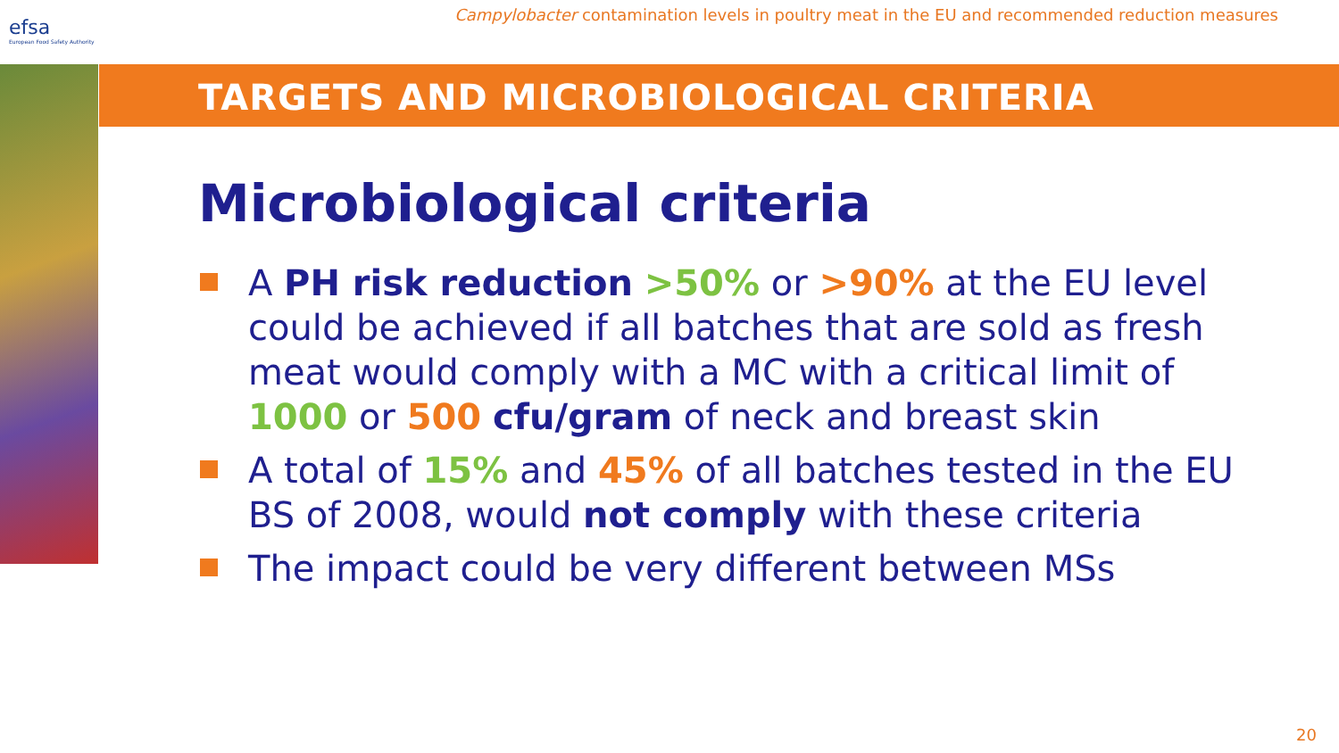efsa
European Food Safety Authority
Campylobacter contamination levels in poultry meat in the EU and recommended reduction measures
TARGETS AND MICROBIOLOGICAL CRITERIA
Microbiological criteria
A PH risk reduction >50% or >90% at the EU level could be achieved if all batches that are sold as fresh meat would comply with a MC with a critical limit of 1000 or 500 cfu/gram of neck and breast skin
A total of 15% and 45% of all batches tested in the EU BS of 2008, would not comply with these criteria
The impact could be very different between MSs
20